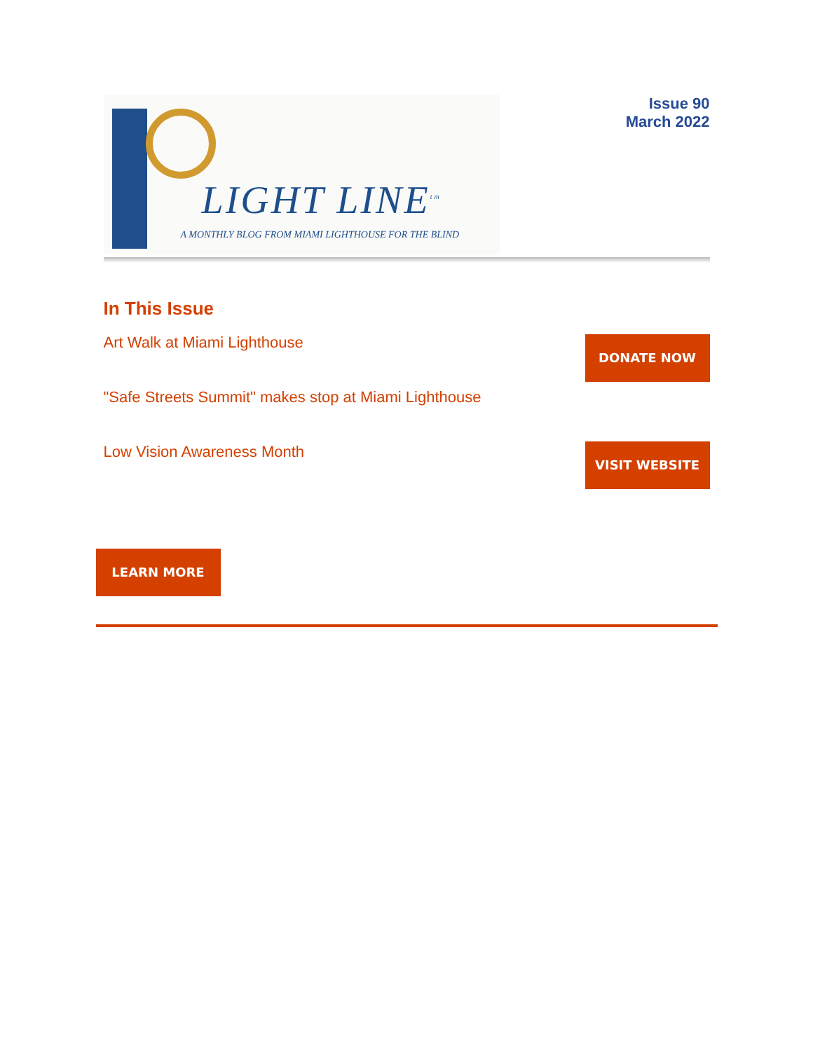LIGHT LINE<sup>tm</sup>
A MONTHLY BLOG FROM MIAMI LIGHTHOUSE FOR THE BLIND
Issue 90
March 2022
In This Issue
Art Walk at Miami Lighthouse
"Safe Streets Summit" makes stop at Miami Lighthouse
Low Vision Awareness Month
DONATE NOW
VISIT WEBSITE
LEARN MORE